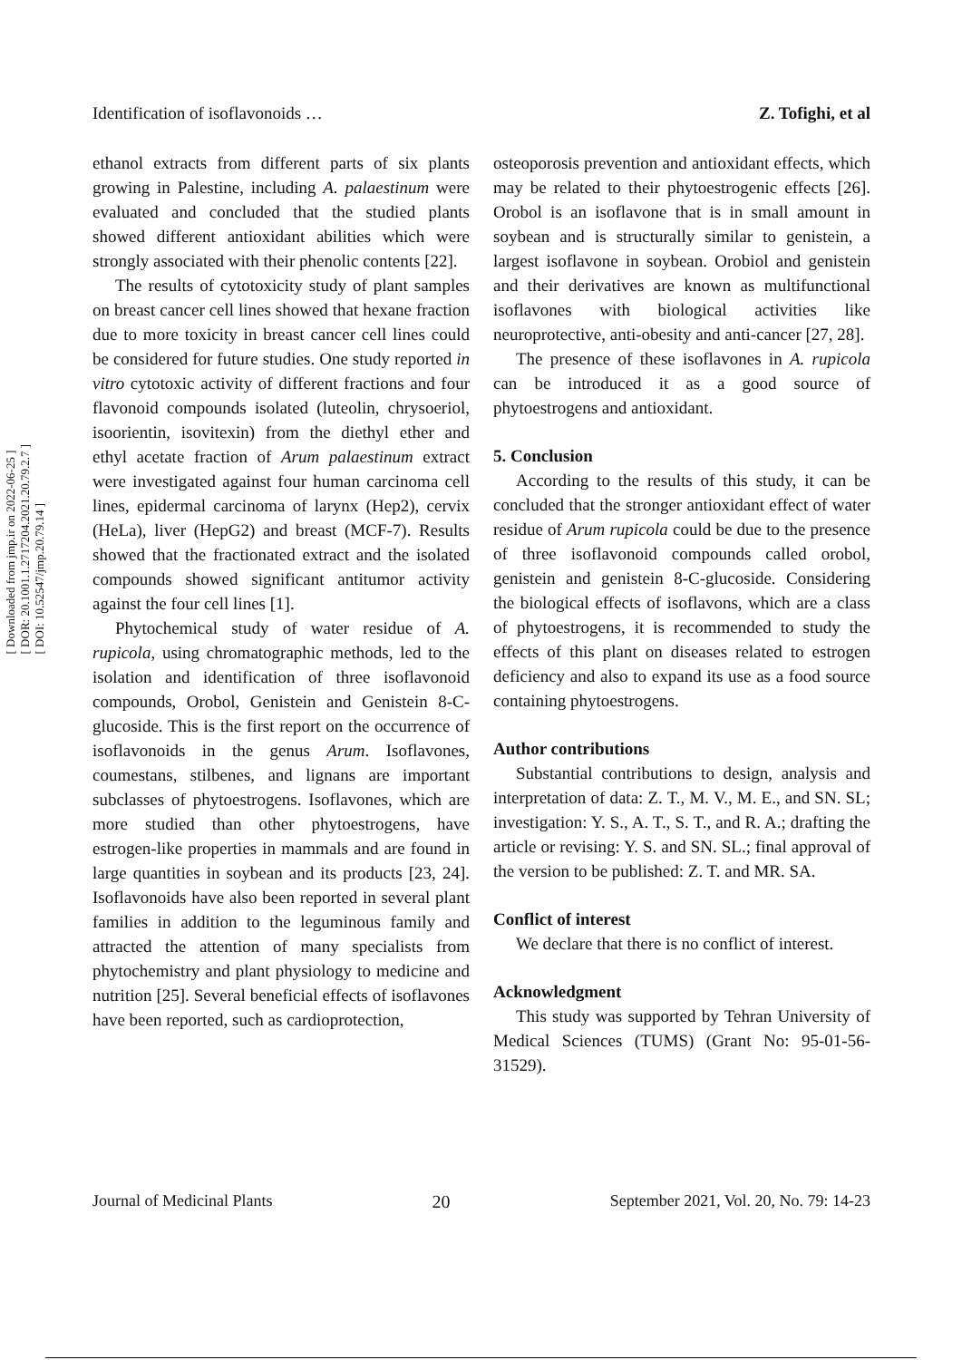[ Downloaded from jmp.ir on 2022-06-25 ]
[ DOR: 20.1001.1.2717204.2021.20.79.2.7 ]
[ DOI: 10.52547/jmp.20.79.14 ]
Identification of isoflavonoids … Z. Tofighi, et al
ethanol extracts from different parts of six plants growing in Palestine, including A. palaestinum were evaluated and concluded that the studied plants showed different antioxidant abilities which were strongly associated with their phenolic contents [22].
The results of cytotoxicity study of plant samples on breast cancer cell lines showed that hexane fraction due to more toxicity in breast cancer cell lines could be considered for future studies. One study reported in vitro cytotoxic activity of different fractions and four flavonoid compounds isolated (luteolin, chrysoeriol, isoorientin, isovitexin) from the diethyl ether and ethyl acetate fraction of Arum palaestinum extract were investigated against four human carcinoma cell lines, epidermal carcinoma of larynx (Hep2), cervix (HeLa), liver (HepG2) and breast (MCF-7). Results showed that the fractionated extract and the isolated compounds showed significant antitumor activity against the four cell lines [1].
Phytochemical study of water residue of A. rupicola, using chromatographic methods, led to the isolation and identification of three isoflavonoid compounds, Orobol, Genistein and Genistein 8-C-glucoside. This is the first report on the occurrence of isoflavonoids in the genus Arum. Isoflavones, coumestans, stilbenes, and lignans are important subclasses of phytoestrogens. Isoflavones, which are more studied than other phytoestrogens, have estrogen-like properties in mammals and are found in large quantities in soybean and its products [23, 24]. Isoflavonoids have also been reported in several plant families in addition to the leguminous family and attracted the attention of many specialists from phytochemistry and plant physiology to medicine and nutrition [25]. Several beneficial effects of isoflavones have been reported, such as cardioprotection,
osteoporosis prevention and antioxidant effects, which may be related to their phytoestrogenic effects [26]. Orobol is an isoflavone that is in small amount in soybean and is structurally similar to genistein, a largest isoflavone in soybean. Orobiol and genistein and their derivatives are known as multifunctional isoflavones with biological activities like neuroprotective, anti-obesity and anti-cancer [27, 28].
The presence of these isoflavones in A. rupicola can be introduced it as a good source of phytoestrogens and antioxidant.
5. Conclusion
According to the results of this study, it can be concluded that the stronger antioxidant effect of water residue of Arum rupicola could be due to the presence of three isoflavonoid compounds called orobol, genistein and genistein 8-C-glucoside. Considering the biological effects of isoflavons, which are a class of phytoestrogens, it is recommended to study the effects of this plant on diseases related to estrogen deficiency and also to expand its use as a food source containing phytoestrogens.
Author contributions
Substantial contributions to design, analysis and interpretation of data: Z. T., M. V., M. E., and SN. SL; investigation: Y. S., A. T., S. T., and R. A.; drafting the article or revising: Y. S. and SN. SL.; final approval of the version to be published: Z. T. and MR. SA.
Conflict of interest
We declare that there is no conflict of interest.
Acknowledgment
This study was supported by Tehran University of Medical Sciences (TUMS) (Grant No: 95-01-56-31529).
Journal of Medicinal Plants 20 September 2021, Vol. 20, No. 79: 14-23